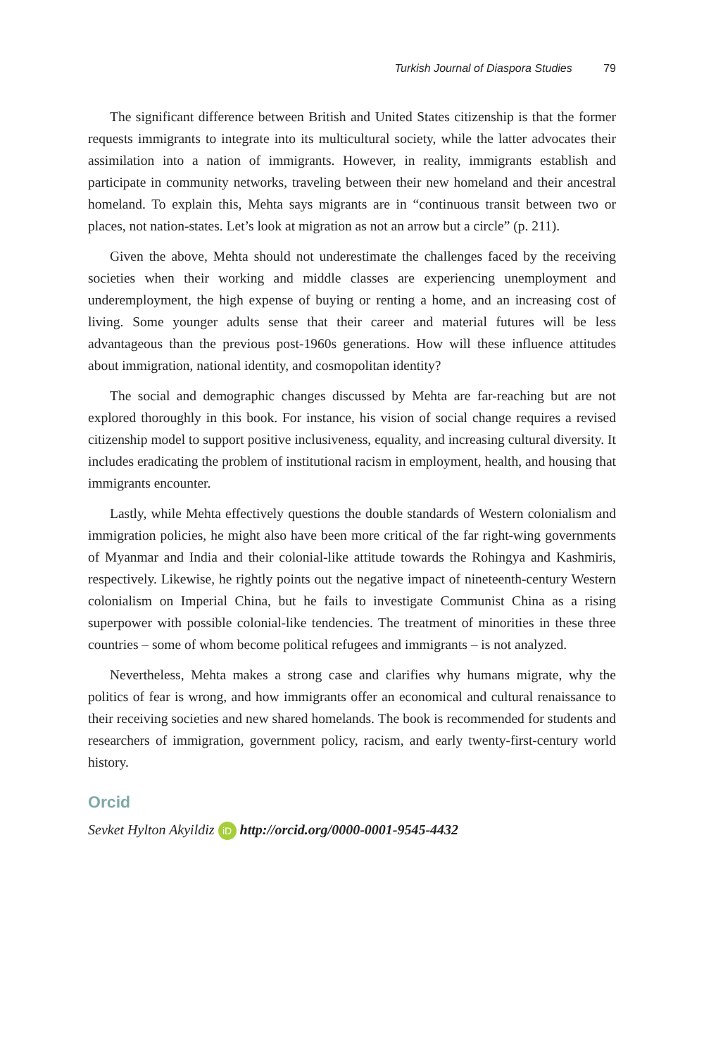Turkish Journal of Diaspora Studies 79
The significant difference between British and United States citizenship is that the former requests immigrants to integrate into its multicultural society, while the latter advocates their assimilation into a nation of immigrants. However, in reality, immigrants establish and participate in community networks, traveling between their new homeland and their ancestral homeland. To explain this, Mehta says migrants are in “continuous transit between two or places, not nation-states. Let’s look at migration as not an arrow but a circle” (p. 211).
Given the above, Mehta should not underestimate the challenges faced by the receiving societies when their working and middle classes are experiencing unemployment and underemployment, the high expense of buying or renting a home, and an increasing cost of living. Some younger adults sense that their career and material futures will be less advantageous than the previous post-1960s generations. How will these influence attitudes about immigration, national identity, and cosmopolitan identity?
The social and demographic changes discussed by Mehta are far-reaching but are not explored thoroughly in this book. For instance, his vision of social change requires a revised citizenship model to support positive inclusiveness, equality, and increasing cultural diversity. It includes eradicating the problem of institutional racism in employment, health, and housing that immigrants encounter.
Lastly, while Mehta effectively questions the double standards of Western colonialism and immigration policies, he might also have been more critical of the far right-wing governments of Myanmar and India and their colonial-like attitude towards the Rohingya and Kashmiris, respectively. Likewise, he rightly points out the negative impact of nineteenth-century Western colonialism on Imperial China, but he fails to investigate Communist China as a rising superpower with possible colonial-like tendencies. The treatment of minorities in these three countries – some of whom become political refugees and immigrants – is not analyzed.
Nevertheless, Mehta makes a strong case and clarifies why humans migrate, why the politics of fear is wrong, and how immigrants offer an economical and cultural renaissance to their receiving societies and new shared homelands. The book is recommended for students and researchers of immigration, government policy, racism, and early twenty-first-century world history.
Orcid
Sevket Hylton Akyildiz iD http://orcid.org/0000-0001-9545-4432